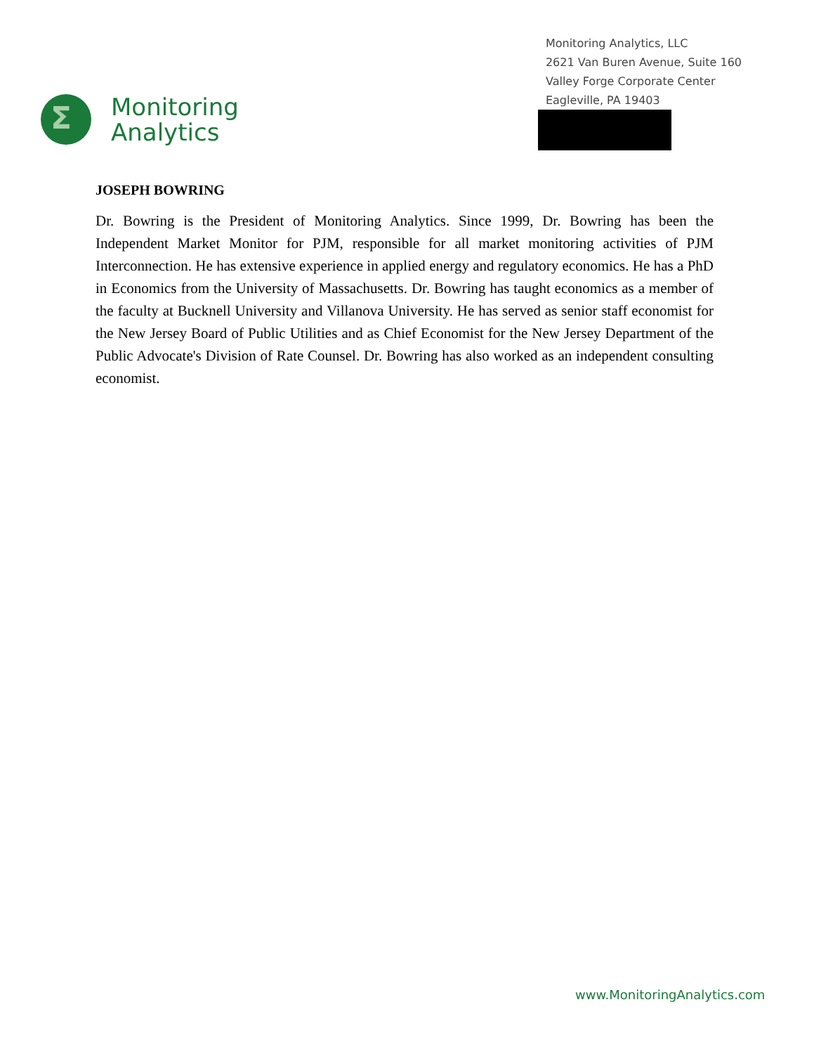Σ
Monitoring
Analytics
Monitoring Analytics, LLC
2621 Van Buren Avenue, Suite 160
Valley Forge Corporate Center
Eagleville, PA 19403
JOSEPH BOWRING
Dr. Bowring is the President of Monitoring Analytics. Since 1999, Dr. Bowring has been the Independent Market Monitor for PJM, responsible for all market monitoring activities of PJM Interconnection. He has extensive experience in applied energy and regulatory economics. He has a PhD in Economics from the University of Massachusetts. Dr. Bowring has taught economics as a member of the faculty at Bucknell University and Villanova University. He has served as senior staff economist for the New Jersey Board of Public Utilities and as Chief Economist for the New Jersey Department of the Public Advocate's Division of Rate Counsel. Dr. Bowring has also worked as an independent consulting economist.
www.MonitoringAnalytics.com